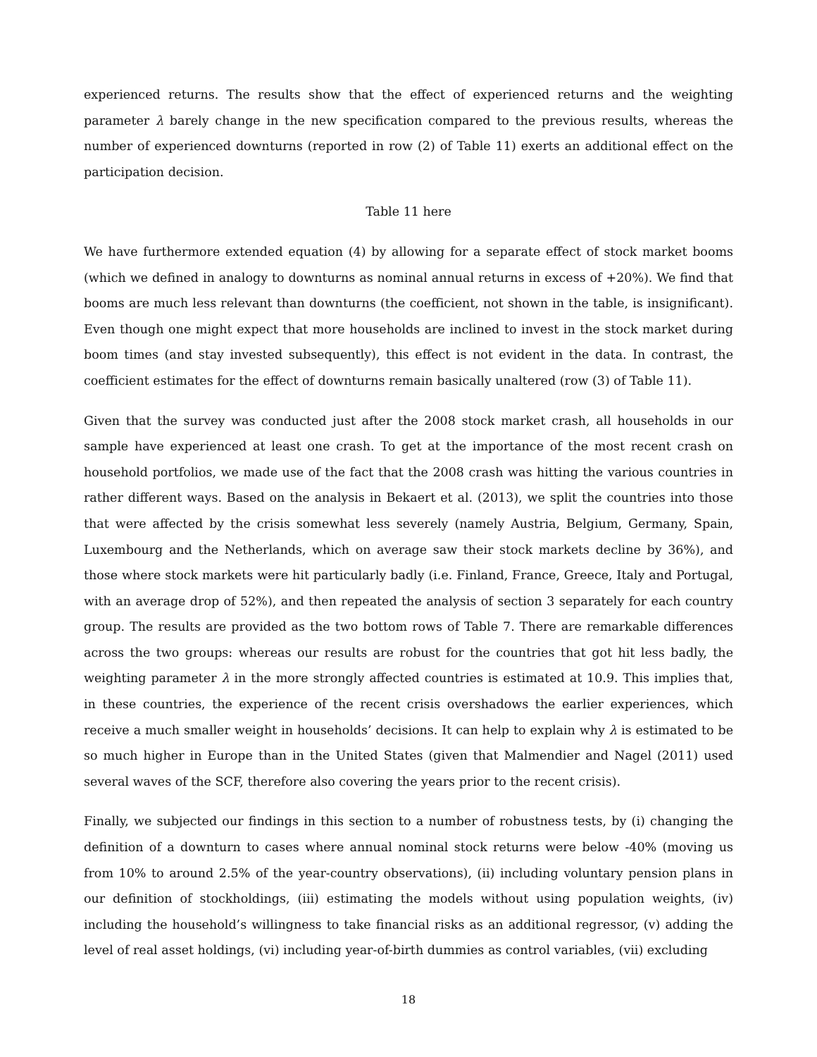experienced returns. The results show that the effect of experienced returns and the weighting parameter λ barely change in the new specification compared to the previous results, whereas the number of experienced downturns (reported in row (2) of Table 11) exerts an additional effect on the participation decision.
Table 11 here
We have furthermore extended equation (4) by allowing for a separate effect of stock market booms (which we defined in analogy to downturns as nominal annual returns in excess of +20%). We find that booms are much less relevant than downturns (the coefficient, not shown in the table, is insignificant). Even though one might expect that more households are inclined to invest in the stock market during boom times (and stay invested subsequently), this effect is not evident in the data. In contrast, the coefficient estimates for the effect of downturns remain basically unaltered (row (3) of Table 11).
Given that the survey was conducted just after the 2008 stock market crash, all households in our sample have experienced at least one crash. To get at the importance of the most recent crash on household portfolios, we made use of the fact that the 2008 crash was hitting the various countries in rather different ways. Based on the analysis in Bekaert et al. (2013), we split the countries into those that were affected by the crisis somewhat less severely (namely Austria, Belgium, Germany, Spain, Luxembourg and the Netherlands, which on average saw their stock markets decline by 36%), and those where stock markets were hit particularly badly (i.e. Finland, France, Greece, Italy and Portugal, with an average drop of 52%), and then repeated the analysis of section 3 separately for each country group. The results are provided as the two bottom rows of Table 7. There are remarkable differences across the two groups: whereas our results are robust for the countries that got hit less badly, the weighting parameter λ in the more strongly affected countries is estimated at 10.9. This implies that, in these countries, the experience of the recent crisis overshadows the earlier experiences, which receive a much smaller weight in households’ decisions. It can help to explain why λ is estimated to be so much higher in Europe than in the United States (given that Malmendier and Nagel (2011) used several waves of the SCF, therefore also covering the years prior to the recent crisis).
Finally, we subjected our findings in this section to a number of robustness tests, by (i) changing the definition of a downturn to cases where annual nominal stock returns were below -40% (moving us from 10% to around 2.5% of the year-country observations), (ii) including voluntary pension plans in our definition of stockholdings, (iii) estimating the models without using population weights, (iv) including the household’s willingness to take financial risks as an additional regressor, (v) adding the level of real asset holdings, (vi) including year-of-birth dummies as control variables, (vii) excluding
18